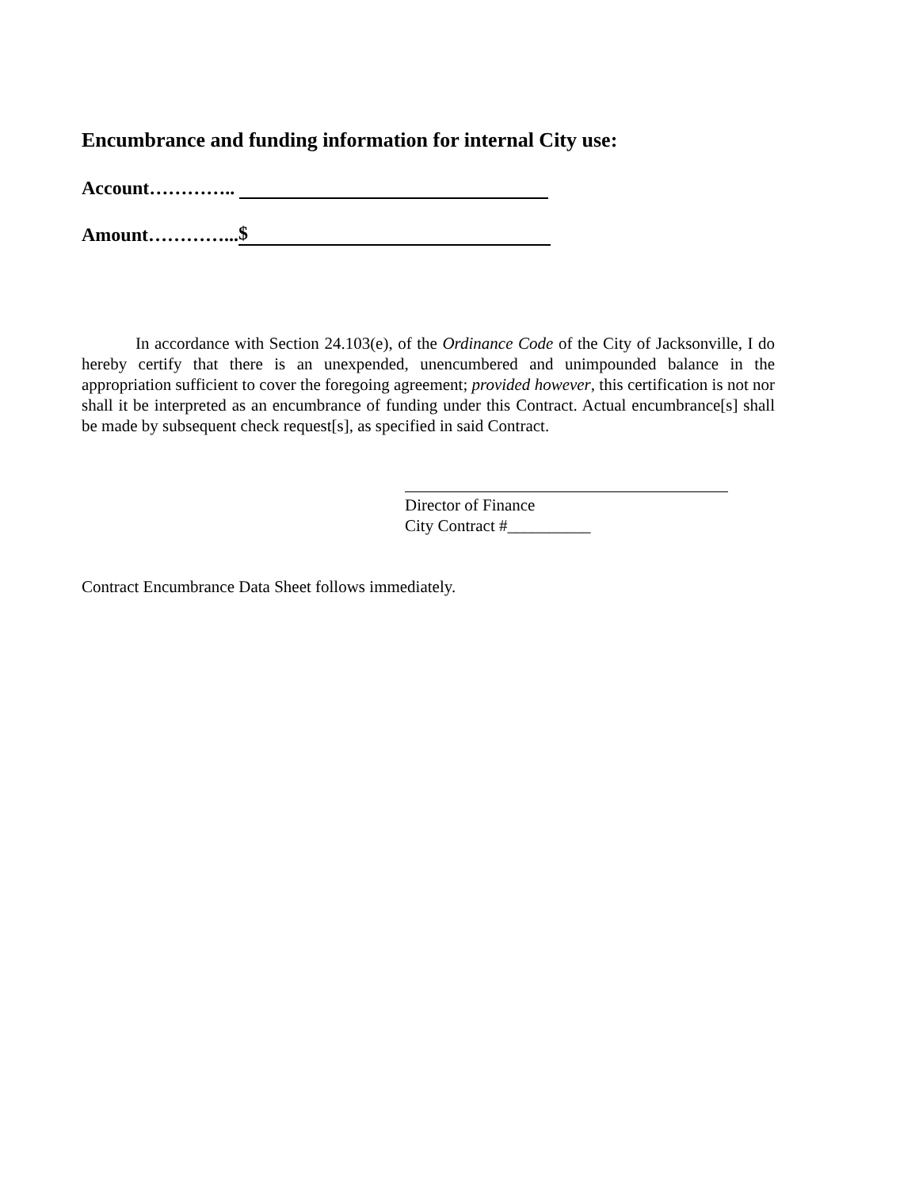Encumbrance and funding information for internal City use:
Account…………..
Amount…………... $
In accordance with Section 24.103(e), of the Ordinance Code of the City of Jacksonville, I do hereby certify that there is an unexpended, unencumbered and unimpounded balance in the appropriation sufficient to cover the foregoing agreement; provided however, this certification is not nor shall it be interpreted as an encumbrance of funding under this Contract. Actual encumbrance[s] shall be made by subsequent check request[s], as specified in said Contract.
Director of Finance
City Contract #__________
Contract Encumbrance Data Sheet follows immediately.